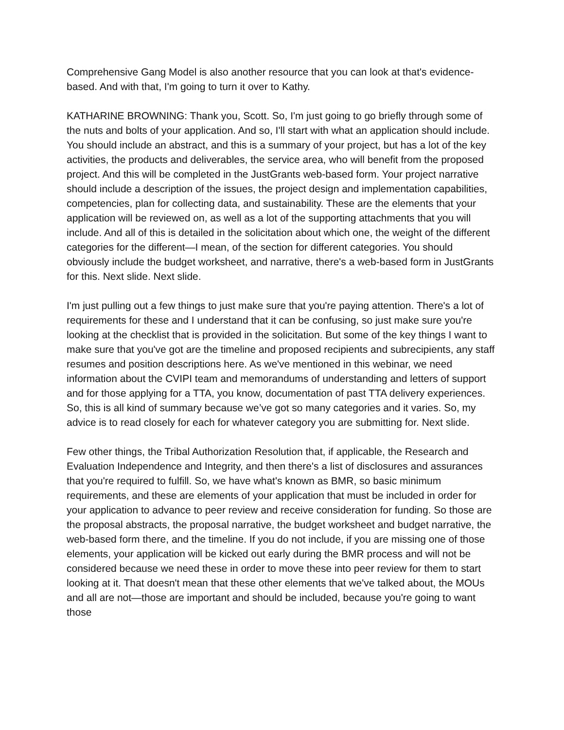Comprehensive Gang Model is also another resource that you can look at that's evidence-based. And with that, I'm going to turn it over to Kathy.
KATHARINE BROWNING: Thank you, Scott. So, I'm just going to go briefly through some of the nuts and bolts of your application. And so, I'll start with what an application should include. You should include an abstract, and this is a summary of your project, but has a lot of the key activities, the products and deliverables, the service area, who will benefit from the proposed project. And this will be completed in the JustGrants web-based form. Your project narrative should include a description of the issues, the project design and implementation capabilities, competencies, plan for collecting data, and sustainability. These are the elements that your application will be reviewed on, as well as a lot of the supporting attachments that you will include. And all of this is detailed in the solicitation about which one, the weight of the different categories for the different—I mean, of the section for different categories. You should obviously include the budget worksheet, and narrative, there's a web-based form in JustGrants for this. Next slide. Next slide.
I'm just pulling out a few things to just make sure that you're paying attention. There's a lot of requirements for these and I understand that it can be confusing, so just make sure you're looking at the checklist that is provided in the solicitation. But some of the key things I want to make sure that you've got are the timeline and proposed recipients and subrecipients, any staff resumes and position descriptions here. As we've mentioned in this webinar, we need information about the CVIPI team and memorandums of understanding and letters of support and for those applying for a TTA, you know, documentation of past TTA delivery experiences. So, this is all kind of summary because we’ve got so many categories and it varies. So, my advice is to read closely for each for whatever category you are submitting for. Next slide.
Few other things, the Tribal Authorization Resolution that, if applicable, the Research and Evaluation Independence and Integrity, and then there's a list of disclosures and assurances that you're required to fulfill. So, we have what's known as BMR, so basic minimum requirements, and these are elements of your application that must be included in order for your application to advance to peer review and receive consideration for funding. So those are the proposal abstracts, the proposal narrative, the budget worksheet and budget narrative, the web-based form there, and the timeline. If you do not include, if you are missing one of those elements, your application will be kicked out early during the BMR process and will not be considered because we need these in order to move these into peer review for them to start looking at it. That doesn't mean that these other elements that we've talked about, the MOUs and all are not—those are important and should be included, because you're going to want those